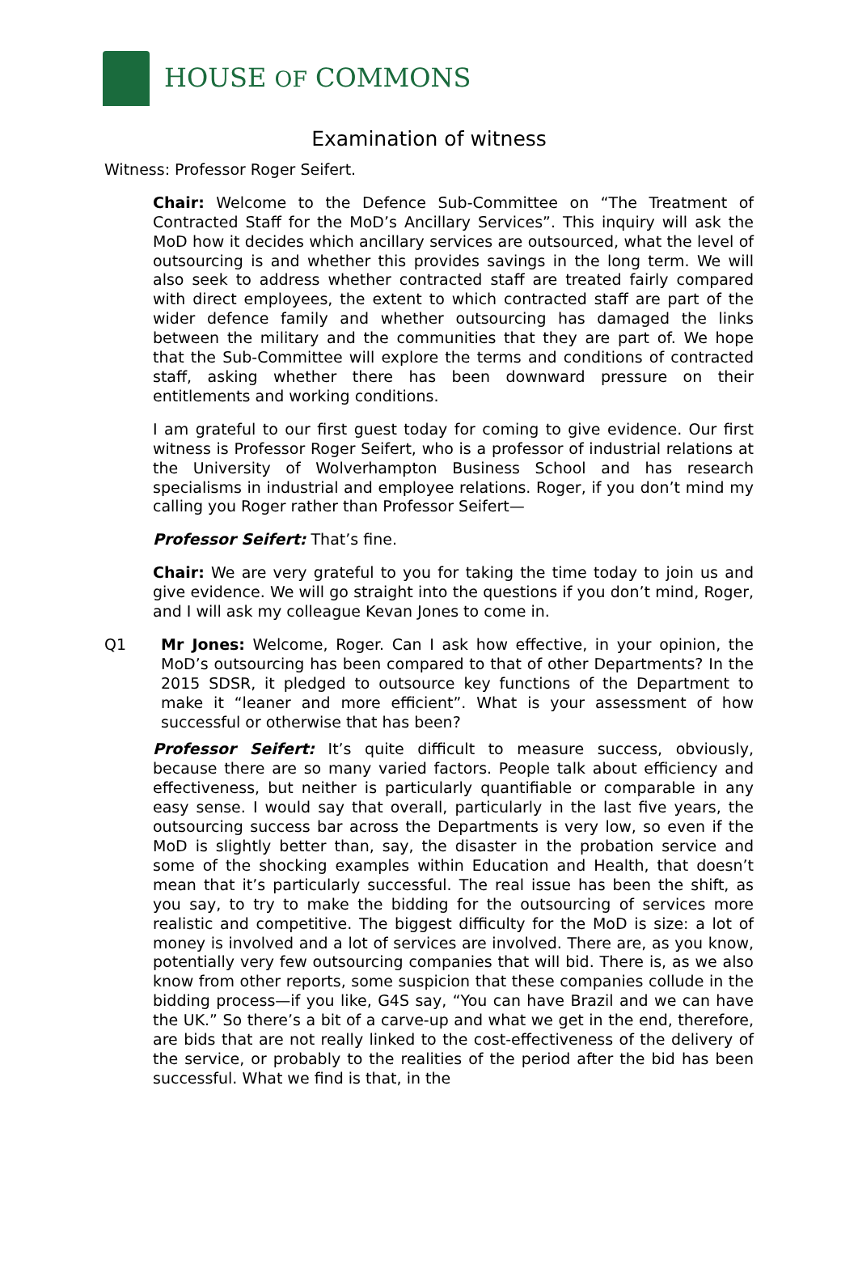HOUSE OF COMMONS
Examination of witness
Witness: Professor Roger Seifert.
Chair: Welcome to the Defence Sub-Committee on “The Treatment of Contracted Staff for the MoD’s Ancillary Services”. This inquiry will ask the MoD how it decides which ancillary services are outsourced, what the level of outsourcing is and whether this provides savings in the long term. We will also seek to address whether contracted staff are treated fairly compared with direct employees, the extent to which contracted staff are part of the wider defence family and whether outsourcing has damaged the links between the military and the communities that they are part of. We hope that the Sub-Committee will explore the terms and conditions of contracted staff, asking whether there has been downward pressure on their entitlements and working conditions.
I am grateful to our first guest today for coming to give evidence. Our first witness is Professor Roger Seifert, who is a professor of industrial relations at the University of Wolverhampton Business School and has research specialisms in industrial and employee relations. Roger, if you don’t mind my calling you Roger rather than Professor Seifert—
Professor Seifert: That’s fine.
Chair: We are very grateful to you for taking the time today to join us and give evidence. We will go straight into the questions if you don’t mind, Roger, and I will ask my colleague Kevan Jones to come in.
Q1 Mr Jones: Welcome, Roger. Can I ask how effective, in your opinion, the MoD’s outsourcing has been compared to that of other Departments? In the 2015 SDSR, it pledged to outsource key functions of the Department to make it “leaner and more efficient”. What is your assessment of how successful or otherwise that has been?
Professor Seifert: It’s quite difficult to measure success, obviously, because there are so many varied factors. People talk about efficiency and effectiveness, but neither is particularly quantifiable or comparable in any easy sense. I would say that overall, particularly in the last five years, the outsourcing success bar across the Departments is very low, so even if the MoD is slightly better than, say, the disaster in the probation service and some of the shocking examples within Education and Health, that doesn’t mean that it’s particularly successful. The real issue has been the shift, as you say, to try to make the bidding for the outsourcing of services more realistic and competitive. The biggest difficulty for the MoD is size: a lot of money is involved and a lot of services are involved. There are, as you know, potentially very few outsourcing companies that will bid. There is, as we also know from other reports, some suspicion that these companies collude in the bidding process—if you like, G4S say, “You can have Brazil and we can have the UK.” So there’s a bit of a carve-up and what we get in the end, therefore, are bids that are not really linked to the cost-effectiveness of the delivery of the service, or probably to the realities of the period after the bid has been successful. What we find is that, in the